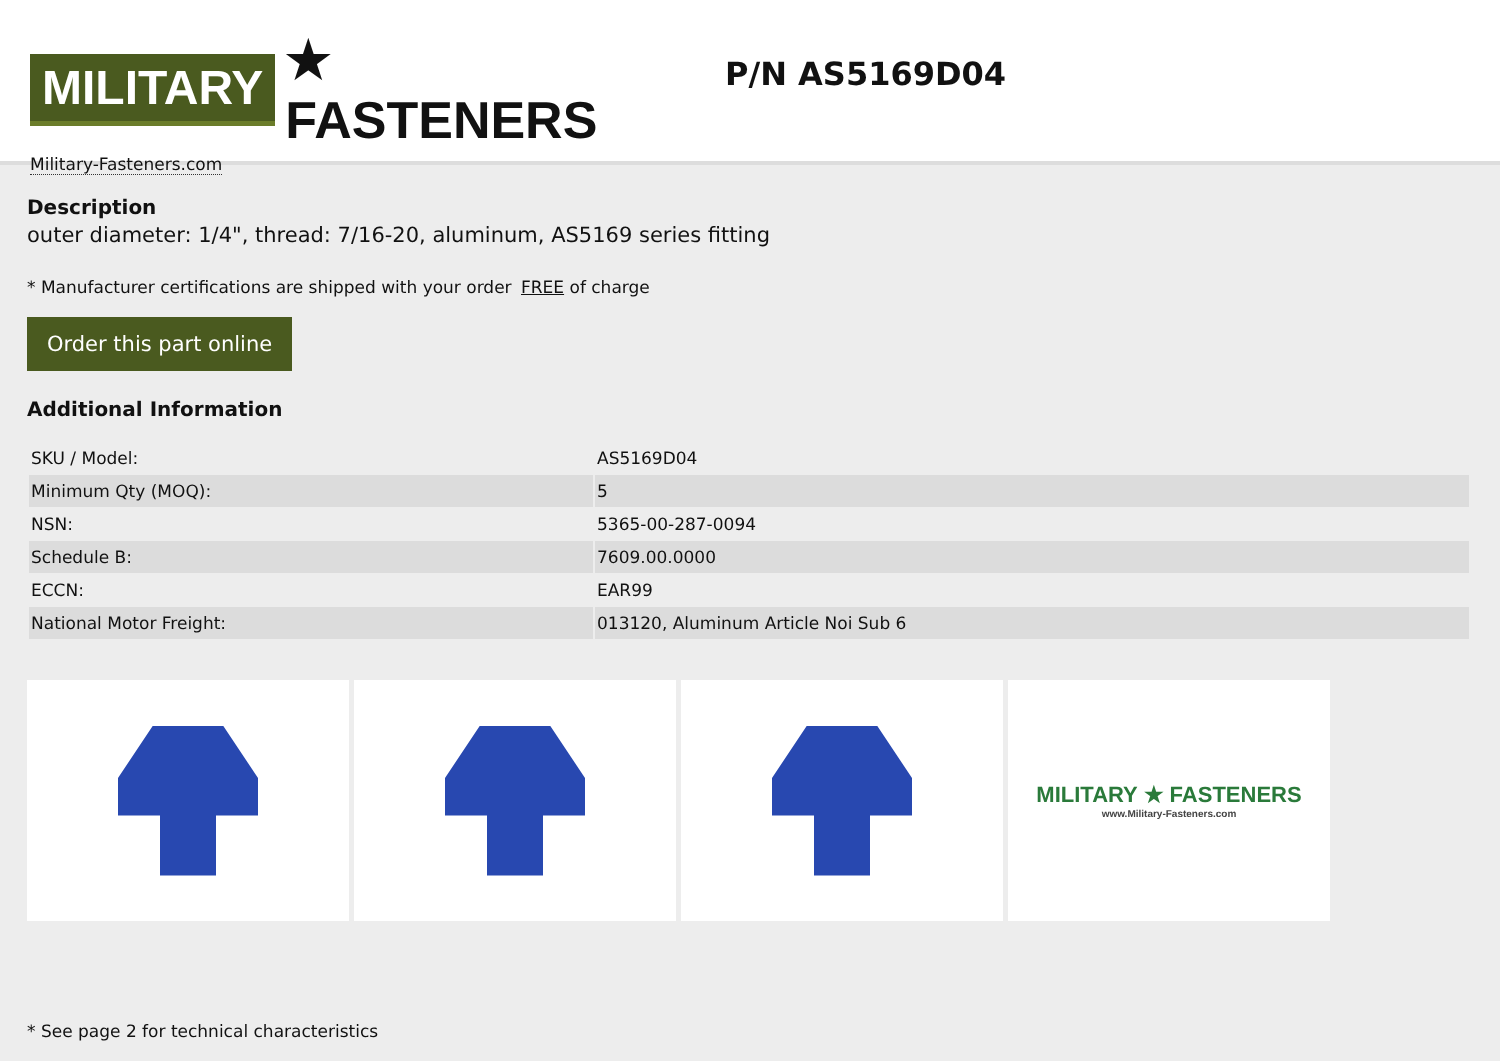MILITARY ★ FASTENERS
Military-Fasteners.com
P/N AS5169D04
Description
outer diameter: 1/4", thread: 7/16-20, aluminum, AS5169 series fitting
* Manufacturer certifications are shipped with your order FREE of charge
Order this part online
Additional Information
| SKU / Model: | AS5169D04 |
| Minimum Qty (MOQ): | 5 |
| NSN: | 5365-00-287-0094 |
| Schedule B: | 7609.00.0000 |
| ECCN: | EAR99 |
| National Motor Freight: | 013120, Aluminum Article Noi Sub 6 |
MILITARY ★ FASTENERS
www.Military-Fasteners.com
* See page 2 for technical characteristics